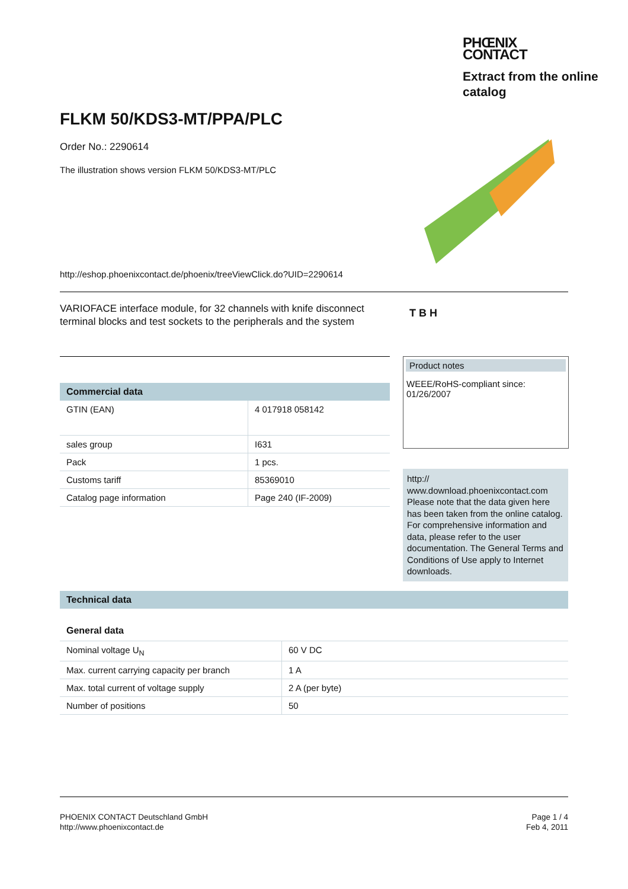PHŒNIX
CONTACT
Extract from the online catalog
FLKM 50/KDS3-MT/PPA/PLC
Order No.: 2290614
The illustration shows version FLKM 50/KDS3-MT/PLC
http://eshop.phoenixcontact.de/phoenix/treeViewClick.do?UID=2290614
VARIOFACE interface module, for 32 channels with knife disconnect terminal blocks and test sockets to the peripherals and the system
T B H
Commercial data
| GTIN (EAN) | 4 017918 058142 |
| sales group | I631 |
| Pack | 1 pcs. |
| Customs tariff | 85369010 |
| Catalog page information | Page 240 (IF-2009) |
Product notes
WEEE/RoHS-compliant since:
01/26/2007
http://
www.download.phoenixcontact.com Please note that the data given here has been taken from the online catalog. For comprehensive information and data, please refer to the user documentation. The General Terms and Conditions of Use apply to Internet downloads.
Technical data
General data
| Nominal voltage U<sub>N</sub> | 60 V DC |
| Max. current carrying capacity per branch | 1 A |
| Max. total current of voltage supply | 2 A (per byte) |
| Number of positions | 50 |
PHOENIX CONTACT Deutschland GmbH
http://www.phoenixcontact.de
Page 1 / 4
Feb 4, 2011